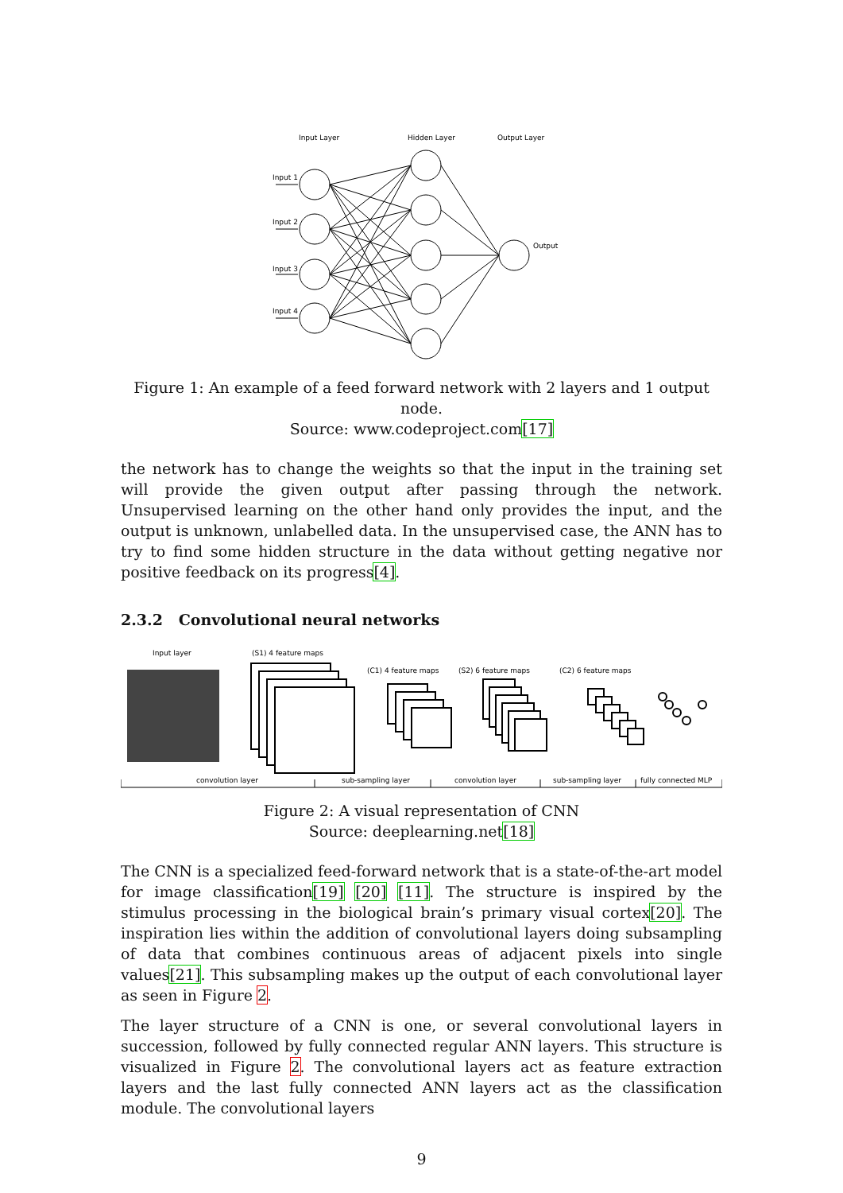Input Layer
Hidden Layer
Output Layer
Input 1
Input 2
Input 3
Input 4
Output
Figure 1: An example of a feed forward network with 2 layers and 1 output node.
Source: www.codeproject.com[17]
the network has to change the weights so that the input in the training set will provide the given output after passing through the network. Unsupervised learning on the other hand only provides the input, and the output is unknown, unlabelled data. In the unsupervised case, the ANN has to try to find some hidden structure in the data without getting negative nor positive feedback on its progress[4].
2.3.2 Convolutional neural networks
Input layer
(S1) 4 feature maps
(C1) 4 feature maps
(S2) 6 feature maps
(C2) 6 feature maps
convolution layer
sub-sampling layer
convolution layer
sub-sampling layer
fully connected MLP
Figure 2: A visual representation of CNN
Source: deeplearning.net[18]
The CNN is a specialized feed-forward network that is a state-of-the-art model for image classification[19] [20] [11]. The structure is inspired by the stimulus processing in the biological brain’s primary visual cortex[20]. The inspiration lies within the addition of convolutional layers doing subsampling of data that combines continuous areas of adjacent pixels into single values[21]. This subsampling makes up the output of each convolutional layer as seen in Figure 2.
The layer structure of a CNN is one, or several convolutional layers in succession, followed by fully connected regular ANN layers. This structure is visualized in Figure 2. The convolutional layers act as feature extraction layers and the last fully connected ANN layers act as the classification module. The convolutional layers
9